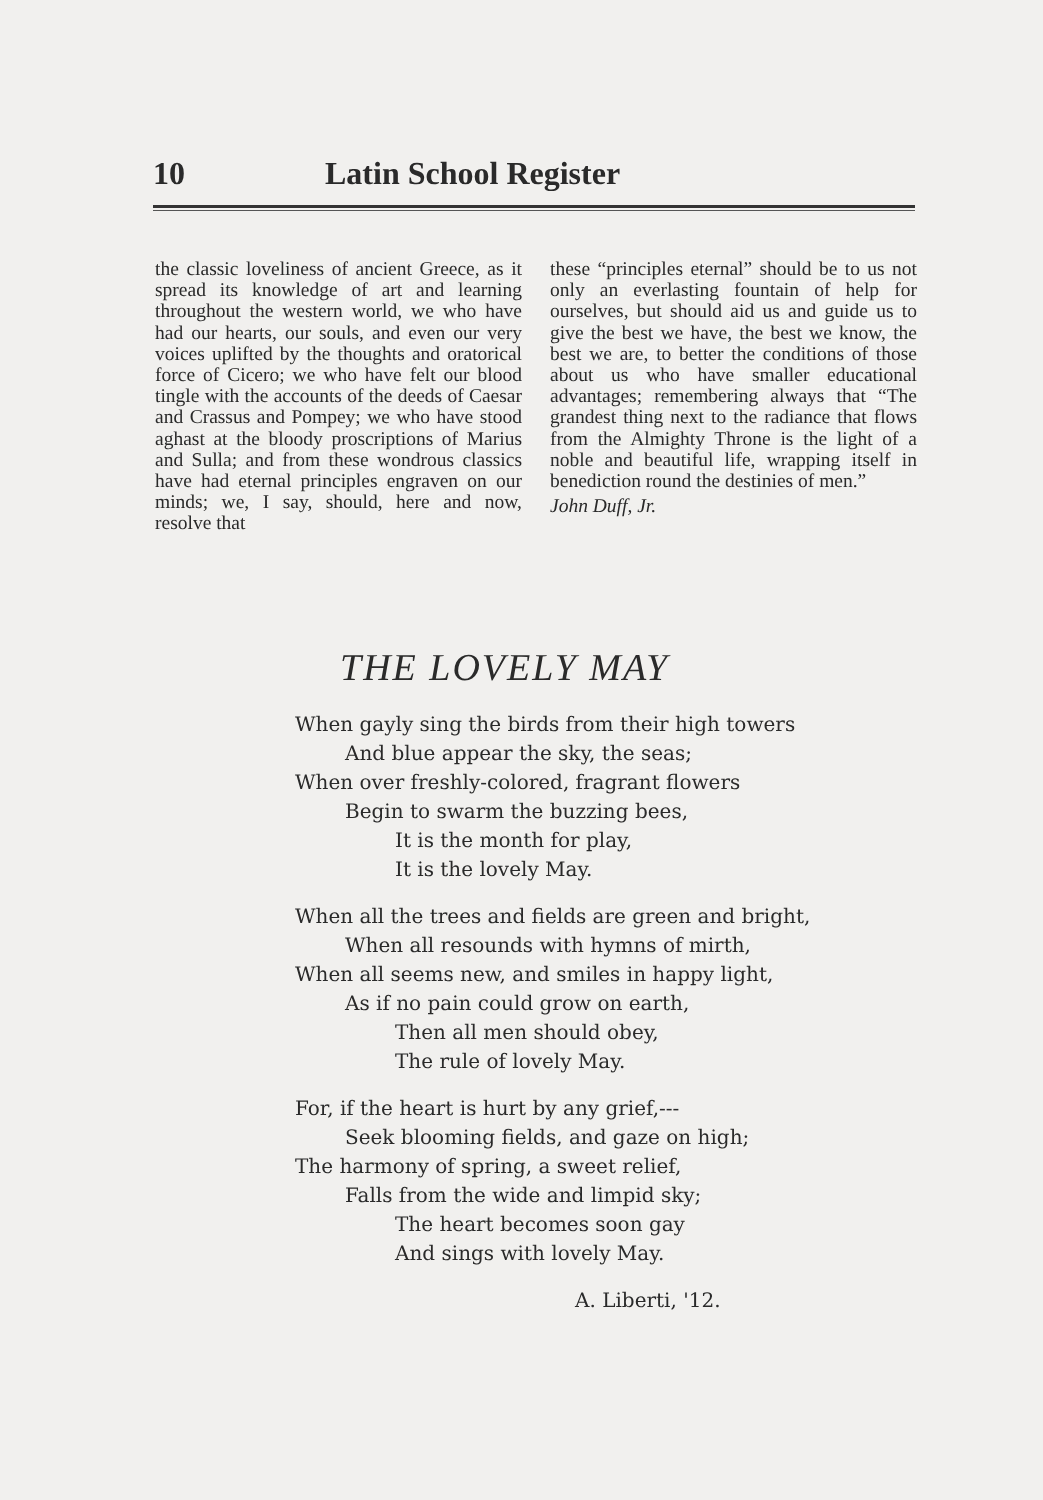10 Latin School Register
the classic loveliness of ancient Greece, as it spread its knowledge of art and learning throughout the western world, we who have had our hearts, our souls, and even our very voices uplifted by the thoughts and oratorical force of Cicero; we who have felt our blood tingle with the accounts of the deeds of Caesar and Crassus and Pompey; we who have stood aghast at the bloody proscriptions of Marius and Sulla; and from these wondrous classics have had eternal principles engraven on our minds; we, I say, should, here and now, resolve that
these “principles eternal” should be to us not only an everlasting fountain of help for ourselves, but should aid us and guide us to give the best we have, the best we know, the best we are, to better the conditions of those about us who have smaller educational advantages; remembering always that “The grandest thing next to the radiance that flows from the Almighty Throne is the light of a noble and beautiful life, wrapping itself in benediction round the destinies of men.”
John Duff, Jr.
THE LOVELY MAY
When gayly sing the birds from their high towers
And blue appear the sky, the seas;
When over freshly-colored, fragrant flowers
Begin to swarm the buzzing bees,
It is the month for play,
It is the lovely May.
When all the trees and fields are green and bright,
When all resounds with hymns of mirth,
When all seems new, and smiles in happy light,
As if no pain could grow on earth,
Then all men should obey,
The rule of lovely May.
For, if the heart is hurt by any grief,---
Seek blooming fields, and gaze on high;
The harmony of spring, a sweet relief,
Falls from the wide and limpid sky;
The heart becomes soon gay
And sings with lovely May.
A. Liberti, '12.